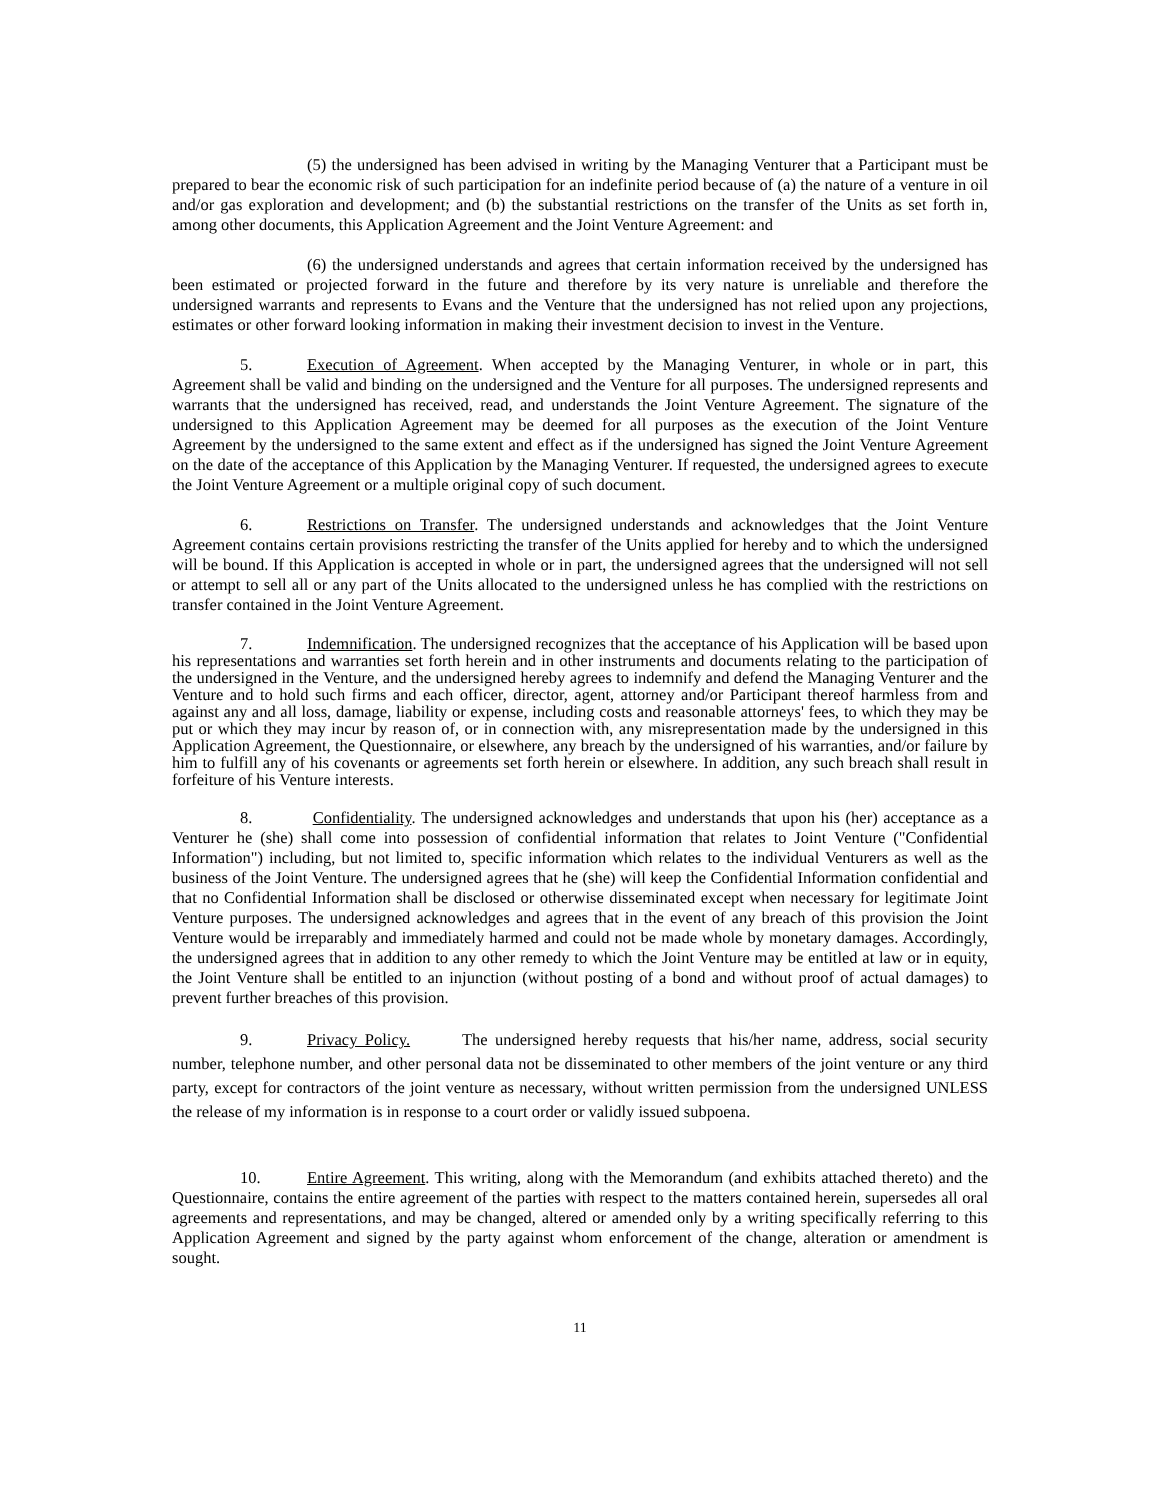(5) the undersigned has been advised in writing by the Managing Venturer that a Participant must be prepared to bear the economic risk of such participation for an indefinite period because of (a) the nature of a venture in oil and/or gas exploration and development; and (b) the substantial restrictions on the transfer of the Units as set forth in, among other documents, this Application Agreement and the Joint Venture Agreement: and
(6) the undersigned understands and agrees that certain information received by the undersigned has been estimated or projected forward in the future and therefore by its very nature is unreliable and therefore the undersigned warrants and represents to Evans and the Venture that the undersigned has not relied upon any projections, estimates or other forward looking information in making their investment decision to invest in the Venture.
5. Execution of Agreement. When accepted by the Managing Venturer, in whole or in part, this Agreement shall be valid and binding on the undersigned and the Venture for all purposes. The undersigned represents and warrants that the undersigned has received, read, and understands the Joint Venture Agreement. The signature of the undersigned to this Application Agreement may be deemed for all purposes as the execution of the Joint Venture Agreement by the undersigned to the same extent and effect as if the undersigned has signed the Joint Venture Agreement on the date of the acceptance of this Application by the Managing Venturer. If requested, the undersigned agrees to execute the Joint Venture Agreement or a multiple original copy of such document.
6. Restrictions on Transfer. The undersigned understands and acknowledges that the Joint Venture Agreement contains certain provisions restricting the transfer of the Units applied for hereby and to which the undersigned will be bound. If this Application is accepted in whole or in part, the undersigned agrees that the undersigned will not sell or attempt to sell all or any part of the Units allocated to the undersigned unless he has complied with the restrictions on transfer contained in the Joint Venture Agreement.
7. Indemnification. The undersigned recognizes that the acceptance of his Application will be based upon his representations and warranties set forth herein and in other instruments and documents relating to the participation of the undersigned in the Venture, and the undersigned hereby agrees to indemnify and defend the Managing Venturer and the Venture and to hold such firms and each officer, director, agent, attorney and/or Participant thereof harmless from and against any and all loss, damage, liability or expense, including costs and reasonable attorneys' fees, to which they may be put or which they may incur by reason of, or in connection with, any misrepresentation made by the undersigned in this Application Agreement, the Questionnaire, or elsewhere, any breach by the undersigned of his warranties, and/or failure by him to fulfill any of his covenants or agreements set forth herein or elsewhere. In addition, any such breach shall result in forfeiture of his Venture interests.
8. Confidentiality. The undersigned acknowledges and understands that upon his (her) acceptance as a Venturer he (she) shall come into possession of confidential information that relates to Joint Venture ("Confidential Information") including, but not limited to, specific information which relates to the individual Venturers as well as the business of the Joint Venture. The undersigned agrees that he (she) will keep the Confidential Information confidential and that no Confidential Information shall be disclosed or otherwise disseminated except when necessary for legitimate Joint Venture purposes. The undersigned acknowledges and agrees that in the event of any breach of this provision the Joint Venture would be irreparably and immediately harmed and could not be made whole by monetary damages. Accordingly, the undersigned agrees that in addition to any other remedy to which the Joint Venture may be entitled at law or in equity, the Joint Venture shall be entitled to an injunction (without posting of a bond and without proof of actual damages) to prevent further breaches of this provision.
9. Privacy Policy. The undersigned hereby requests that his/her name, address, social security number, telephone number, and other personal data not be disseminated to other members of the joint venture or any third party, except for contractors of the joint venture as necessary, without written permission from the undersigned UNLESS the release of my information is in response to a court order or validly issued subpoena.
10. Entire Agreement. This writing, along with the Memorandum (and exhibits attached thereto) and the Questionnaire, contains the entire agreement of the parties with respect to the matters contained herein, supersedes all oral agreements and representations, and may be changed, altered or amended only by a writing specifically referring to this Application Agreement and signed by the party against whom enforcement of the change, alteration or amendment is sought.
11